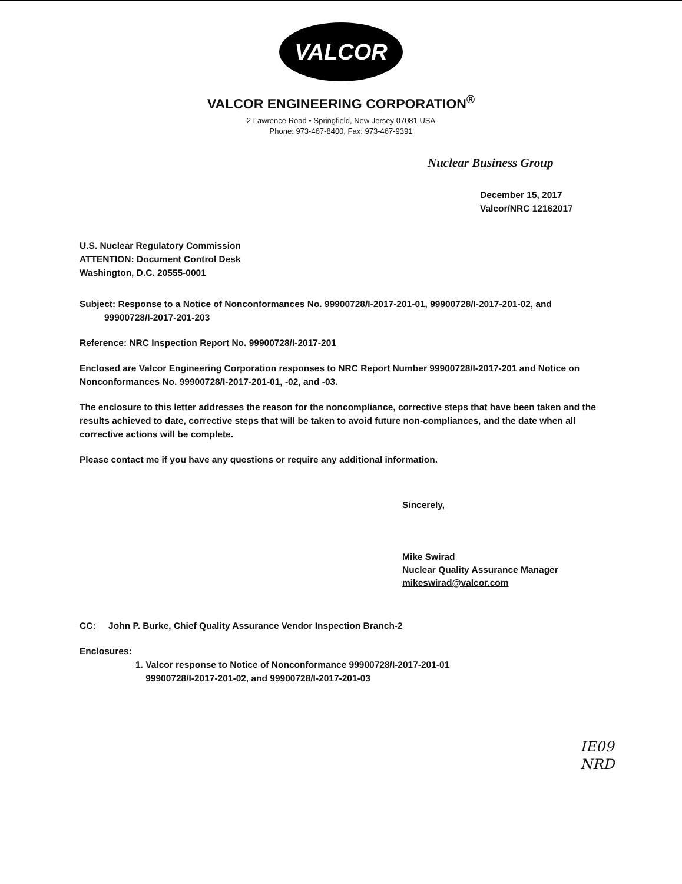VALCOR
VALCOR ENGINEERING CORPORATION<sup>®</sup>
2 Lawrence Road • Springfield, New Jersey 07081 USA
Phone: 973-467-8400, Fax: 973-467-9391
Nuclear Business Group
December 15, 2017
Valcor/NRC 12162017
U.S. Nuclear Regulatory Commission
ATTENTION: Document Control Desk
Washington, D.C. 20555-0001
Subject: Response to a Notice of Nonconformances No. 99900728/I-2017-201-01, 99900728/I-2017-201-02, and
99900728/I-2017-201-203
Reference: NRC Inspection Report No. 99900728/I-2017-201
Enclosed are Valcor Engineering Corporation responses to NRC Report Number 99900728/I-2017-201 and Notice on Nonconformances No. 99900728/I-2017-201-01, -02, and -03.
The enclosure to this letter addresses the reason for the noncompliance, corrective steps that have been taken and the results achieved to date, corrective steps that will be taken to avoid future non-compliances, and the date when all corrective actions will be complete.
Please contact me if you have any questions or require any additional information.
Sincerely,
Mike Swirad
Nuclear Quality Assurance Manager
mikeswirad@valcor.com
CC: John P. Burke, Chief Quality Assurance Vendor Inspection Branch-2
Enclosures:
1. Valcor response to Notice of Nonconformance 99900728/I-2017-201-01
99900728/I-2017-201-02, and 99900728/I-2017-201-03
IE09
NRD